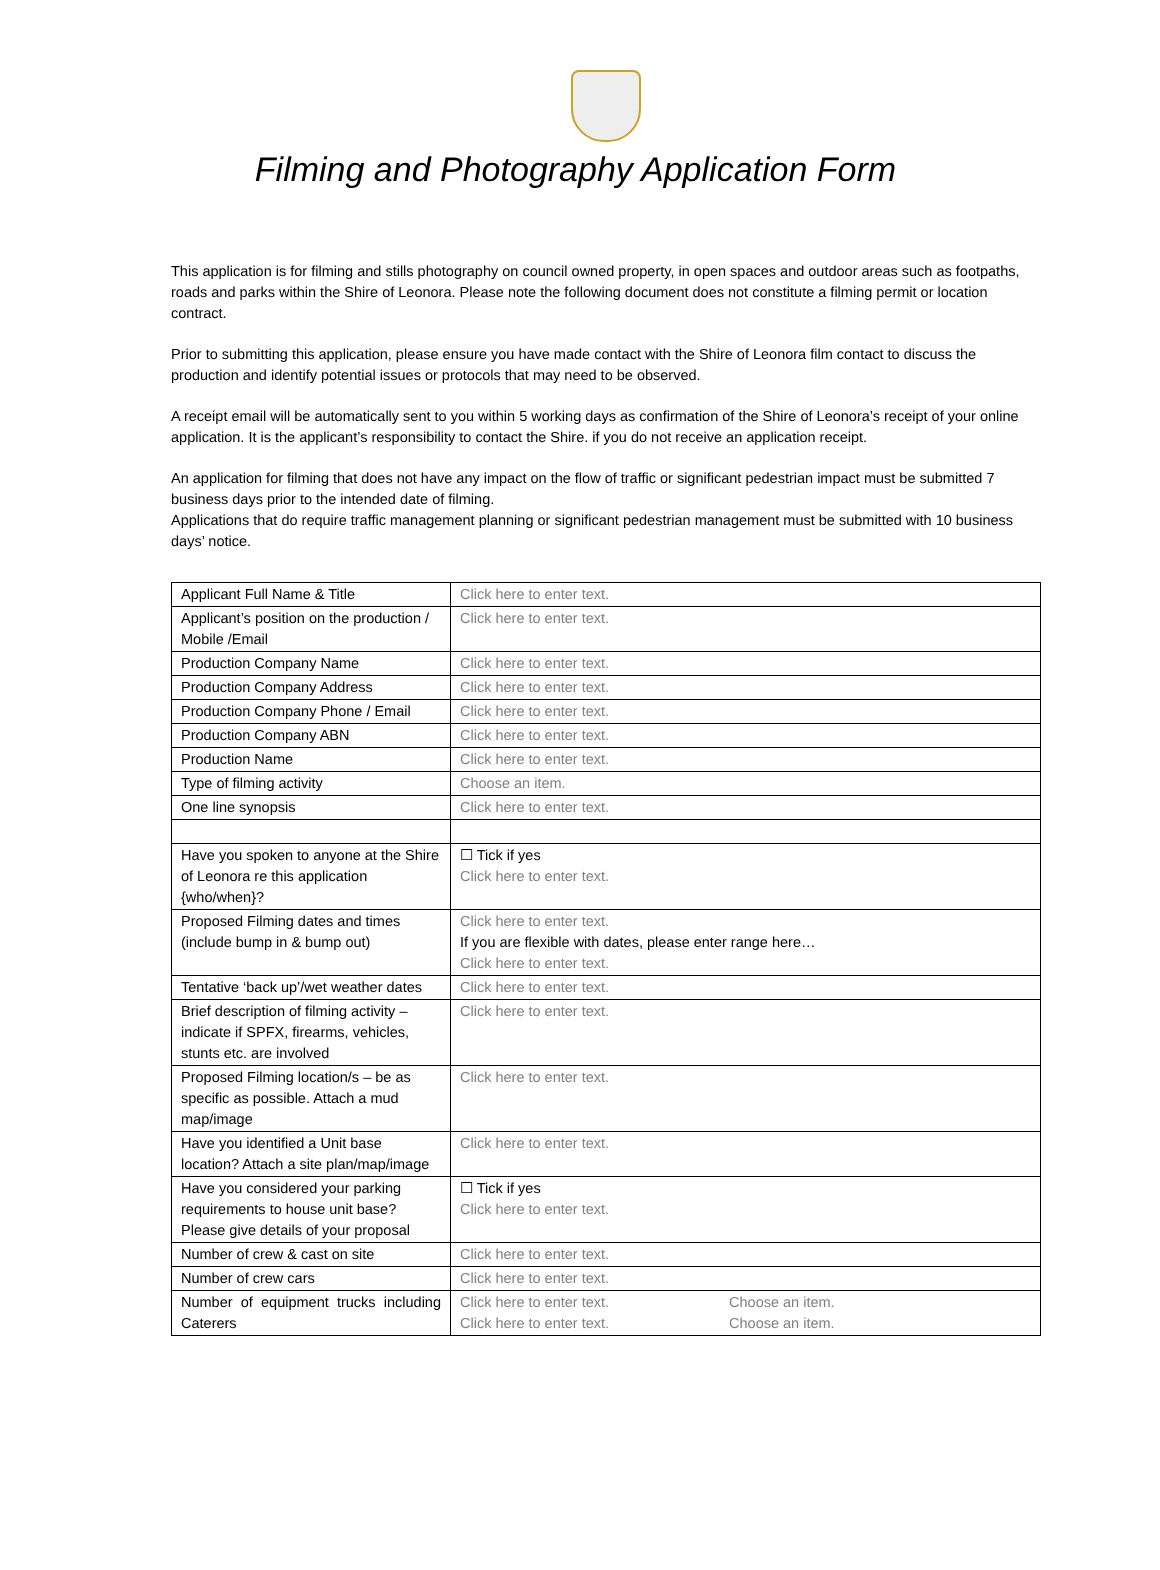Filming and Photography Application Form
This application is for filming and stills photography on council owned property, in open spaces and outdoor areas such as footpaths, roads and parks within the Shire of Leonora. Please note the following document does not constitute a filming permit or location contract.
Prior to submitting this application, please ensure you have made contact with the Shire of Leonora film contact to discuss the production and identify potential issues or protocols that may need to be observed.
A receipt email will be automatically sent to you within 5 working days as confirmation of the Shire of Leonora’s receipt of your online application. It is the applicant’s responsibility to contact the Shire. if you do not receive an application receipt.
An application for filming that does not have any impact on the flow of traffic or significant pedestrian impact must be submitted 7 business days prior to the intended date of filming.
Applications that do require traffic management planning or significant pedestrian management must be submitted with 10 business days’ notice.
| Applicant Full Name & Title | Click here to enter text. |
| Applicant’s position on the production / Mobile /Email | Click here to enter text. |
| Production Company Name | Click here to enter text. |
| Production Company Address | Click here to enter text. |
| Production Company Phone / Email | Click here to enter text. |
| Production Company ABN | Click here to enter text. |
| Production Name | Click here to enter text. |
| Type of filming activity | Choose an item. |
| One line synopsis | Click here to enter text. |
| Have you spoken to anyone at the Shire of Leonora re this application {who/when}? | ☐ Tick if yes Click here to enter text. |
| Proposed Filming dates and times (include bump in & bump out) | Click here to enter text. If you are flexible with dates, please enter range here… Click here to enter text. |
| Tentative ‘back up’/wet weather dates | Click here to enter text. |
| Brief description of filming activity – indicate if SPFX, firearms, vehicles, stunts etc. are involved | Click here to enter text. |
| Proposed Filming location/s – be as specific as possible. Attach a mud map/image | Click here to enter text. |
| Have you identified a Unit base location? Attach a site plan/map/image | Click here to enter text. |
| Have you considered your parking requirements to house unit base? Please give details of your proposal | ☐ Tick if yes Click here to enter text. |
| Number of crew & cast on site | Click here to enter text. |
| Number of crew cars | Click here to enter text. |
| Number of equipment trucks including Caterers | Click here to enter text. Choose an item. Click here to enter text. Choose an item. |